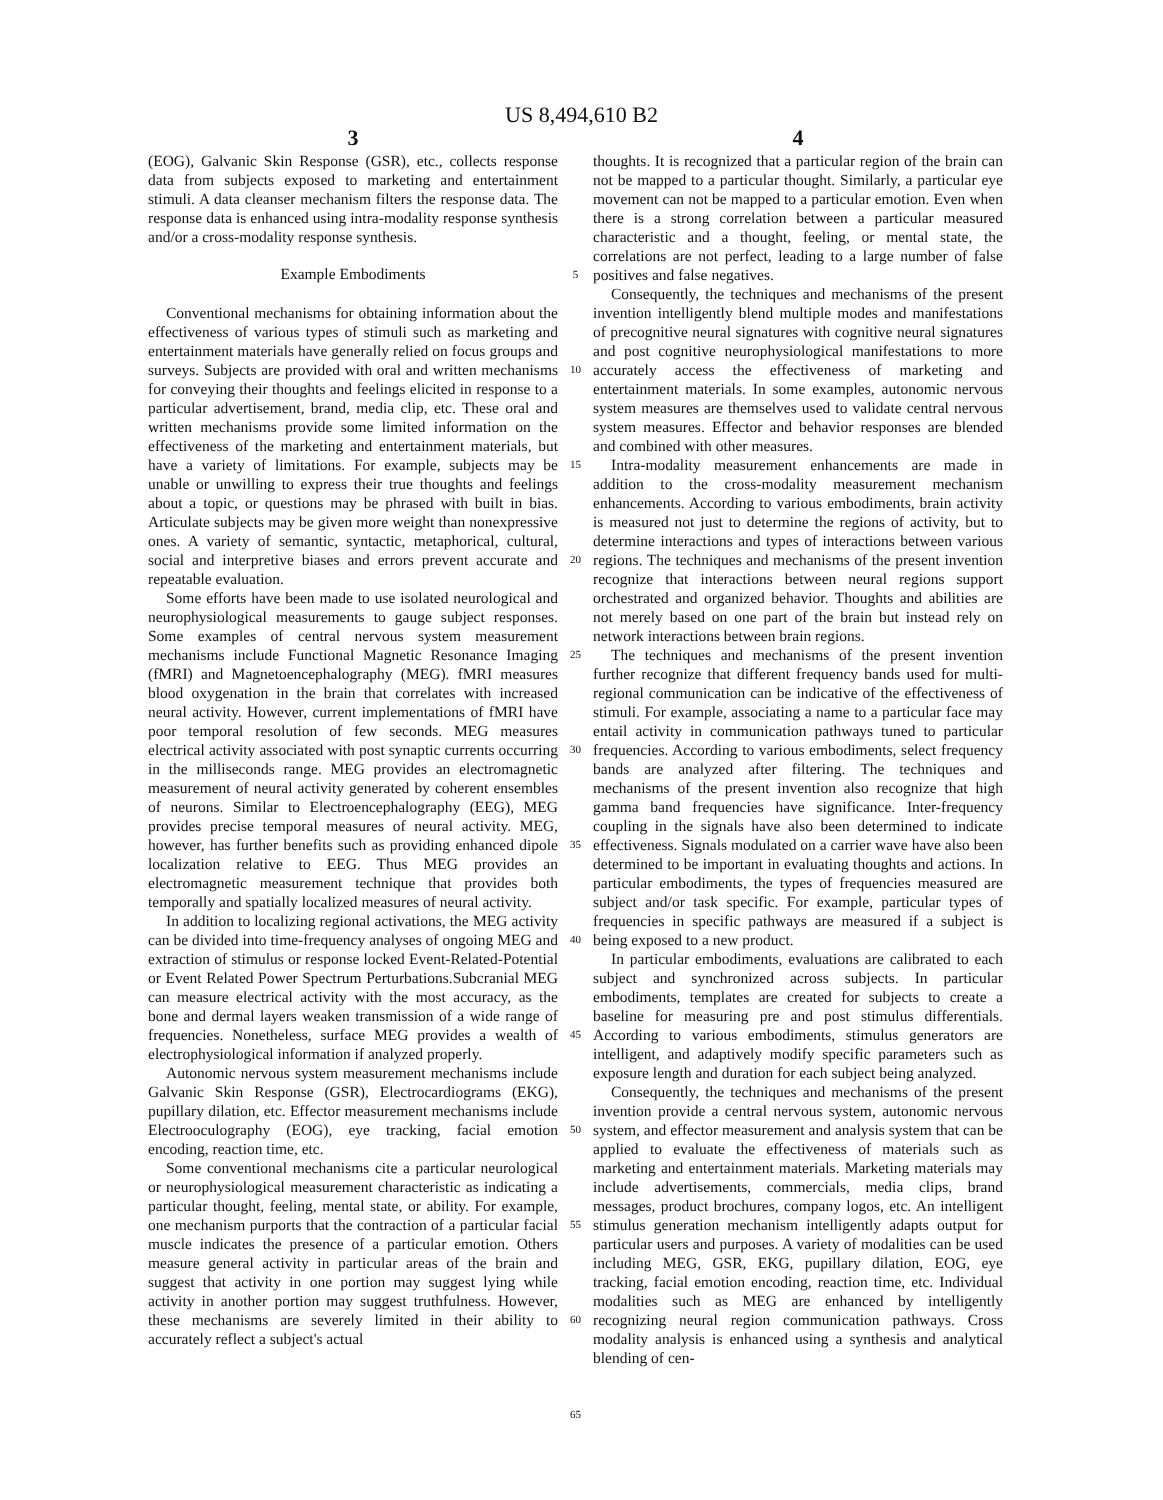US 8,494,610 B2
3
(EOG), Galvanic Skin Response (GSR), etc., collects response data from subjects exposed to marketing and entertainment stimuli. A data cleanser mechanism filters the response data. The response data is enhanced using intra-modality response synthesis and/or a cross-modality response synthesis.
Example Embodiments
Conventional mechanisms for obtaining information about the effectiveness of various types of stimuli such as marketing and entertainment materials have generally relied on focus groups and surveys. Subjects are provided with oral and written mechanisms for conveying their thoughts and feelings elicited in response to a particular advertisement, brand, media clip, etc. These oral and written mechanisms provide some limited information on the effectiveness of the marketing and entertainment materials, but have a variety of limitations. For example, subjects may be unable or unwilling to express their true thoughts and feelings about a topic, or questions may be phrased with built in bias. Articulate subjects may be given more weight than nonexpressive ones. A variety of semantic, syntactic, metaphorical, cultural, social and interpretive biases and errors prevent accurate and repeatable evaluation.
Some efforts have been made to use isolated neurological and neurophysiological measurements to gauge subject responses. Some examples of central nervous system measurement mechanisms include Functional Magnetic Resonance Imaging (fMRI) and Magnetoencephalography (MEG). fMRI measures blood oxygenation in the brain that correlates with increased neural activity. However, current implementations of fMRI have poor temporal resolution of few seconds. MEG measures electrical activity associated with post synaptic currents occurring in the milliseconds range. MEG provides an electromagnetic measurement of neural activity generated by coherent ensembles of neurons. Similar to Electroencephalography (EEG), MEG provides precise temporal measures of neural activity. MEG, however, has further benefits such as providing enhanced dipole localization relative to EEG. Thus MEG provides an electromagnetic measurement technique that provides both temporally and spatially localized measures of neural activity.
In addition to localizing regional activations, the MEG activity can be divided into time-frequency analyses of ongoing MEG and extraction of stimulus or response locked Event-Related-Potential or Event Related Power Spectrum Perturbations.Subcranial MEG can measure electrical activity with the most accuracy, as the bone and dermal layers weaken transmission of a wide range of frequencies. Nonetheless, surface MEG provides a wealth of electrophysiological information if analyzed properly.
Autonomic nervous system measurement mechanisms include Galvanic Skin Response (GSR), Electrocardiograms (EKG), pupillary dilation, etc. Effector measurement mechanisms include Electrooculography (EOG), eye tracking, facial emotion encoding, reaction time, etc.
Some conventional mechanisms cite a particular neurological or neurophysiological measurement characteristic as indicating a particular thought, feeling, mental state, or ability. For example, one mechanism purports that the contraction of a particular facial muscle indicates the presence of a particular emotion. Others measure general activity in particular areas of the brain and suggest that activity in one portion may suggest lying while activity in another portion may suggest truthfulness. However, these mechanisms are severely limited in their ability to accurately reflect a subject's actual
5
10
15
20
25
30
35
40
45
50
55
60
65
4
thoughts. It is recognized that a particular region of the brain can not be mapped to a particular thought. Similarly, a particular eye movement can not be mapped to a particular emotion. Even when there is a strong correlation between a particular measured characteristic and a thought, feeling, or mental state, the correlations are not perfect, leading to a large number of false positives and false negatives.
Consequently, the techniques and mechanisms of the present invention intelligently blend multiple modes and manifestations of precognitive neural signatures with cognitive neural signatures and post cognitive neurophysiological manifestations to more accurately access the effectiveness of marketing and entertainment materials. In some examples, autonomic nervous system measures are themselves used to validate central nervous system measures. Effector and behavior responses are blended and combined with other measures.
Intra-modality measurement enhancements are made in addition to the cross-modality measurement mechanism enhancements. According to various embodiments, brain activity is measured not just to determine the regions of activity, but to determine interactions and types of interactions between various regions. The techniques and mechanisms of the present invention recognize that interactions between neural regions support orchestrated and organized behavior. Thoughts and abilities are not merely based on one part of the brain but instead rely on network interactions between brain regions.
The techniques and mechanisms of the present invention further recognize that different frequency bands used for multi-regional communication can be indicative of the effectiveness of stimuli. For example, associating a name to a particular face may entail activity in communication pathways tuned to particular frequencies. According to various embodiments, select frequency bands are analyzed after filtering. The techniques and mechanisms of the present invention also recognize that high gamma band frequencies have significance. Inter-frequency coupling in the signals have also been determined to indicate effectiveness. Signals modulated on a carrier wave have also been determined to be important in evaluating thoughts and actions. In particular embodiments, the types of frequencies measured are subject and/or task specific. For example, particular types of frequencies in specific pathways are measured if a subject is being exposed to a new product.
In particular embodiments, evaluations are calibrated to each subject and synchronized across subjects. In particular embodiments, templates are created for subjects to create a baseline for measuring pre and post stimulus differentials. According to various embodiments, stimulus generators are intelligent, and adaptively modify specific parameters such as exposure length and duration for each subject being analyzed.
Consequently, the techniques and mechanisms of the present invention provide a central nervous system, autonomic nervous system, and effector measurement and analysis system that can be applied to evaluate the effectiveness of materials such as marketing and entertainment materials. Marketing materials may include advertisements, commercials, media clips, brand messages, product brochures, company logos, etc. An intelligent stimulus generation mechanism intelligently adapts output for particular users and purposes. A variety of modalities can be used including MEG, GSR, EKG, pupillary dilation, EOG, eye tracking, facial emotion encoding, reaction time, etc. Individual modalities such as MEG are enhanced by intelligently recognizing neural region communication pathways. Cross modality analysis is enhanced using a synthesis and analytical blending of cen-